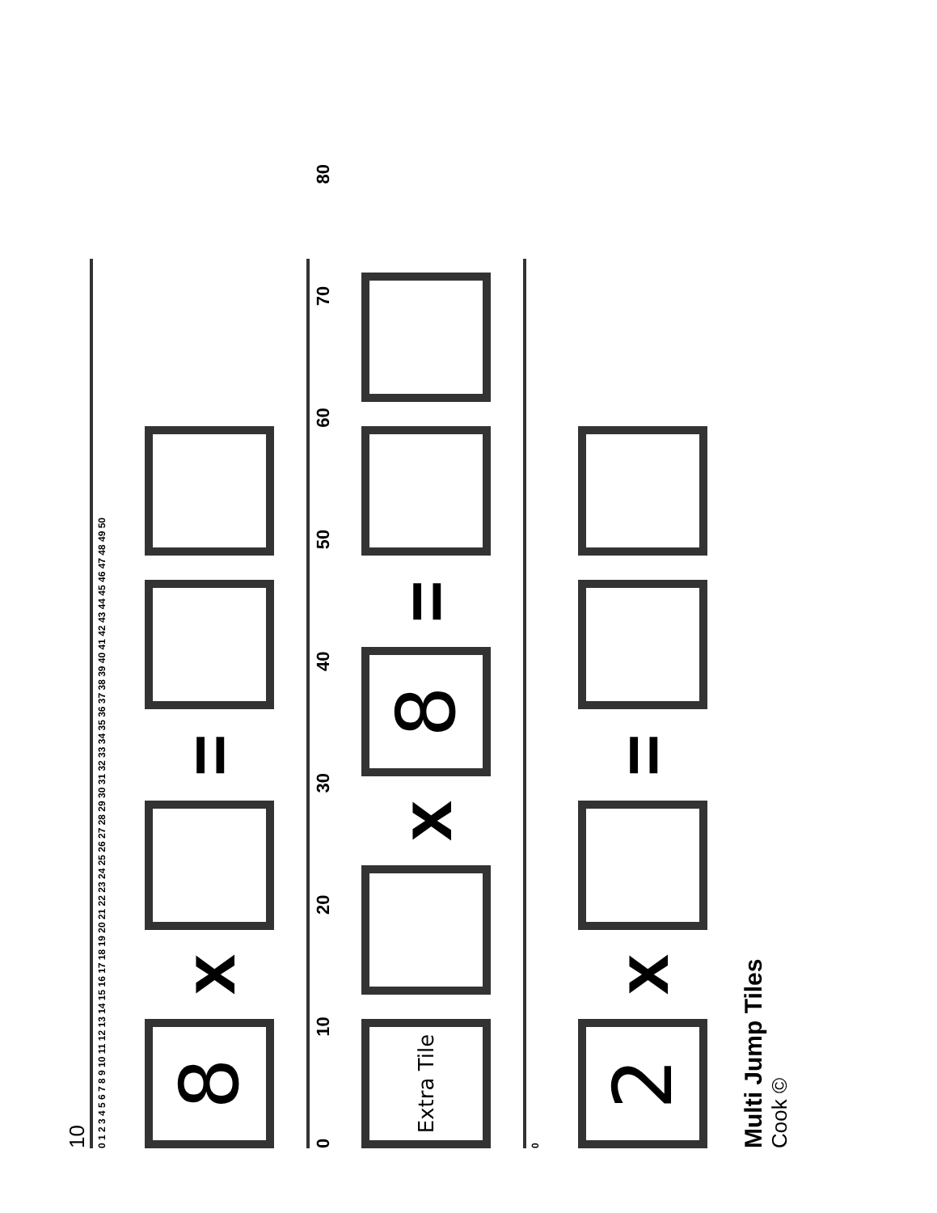10
0 1 2 3 4 5 6 7 8 9 10 11 12 13 14 15 16 17 18 19 20 21 22 23 24 25 26 27 28 29 30 31 32 33 34 35 36 37 38 39 40 41 42 43 44 45 46 47 48 49 50
8
x
=
0 10 20 30 40 50 60 70 80
Extra Tile
x
8
=
0
2
x
=
Multi Jump Tiles
Cook ©